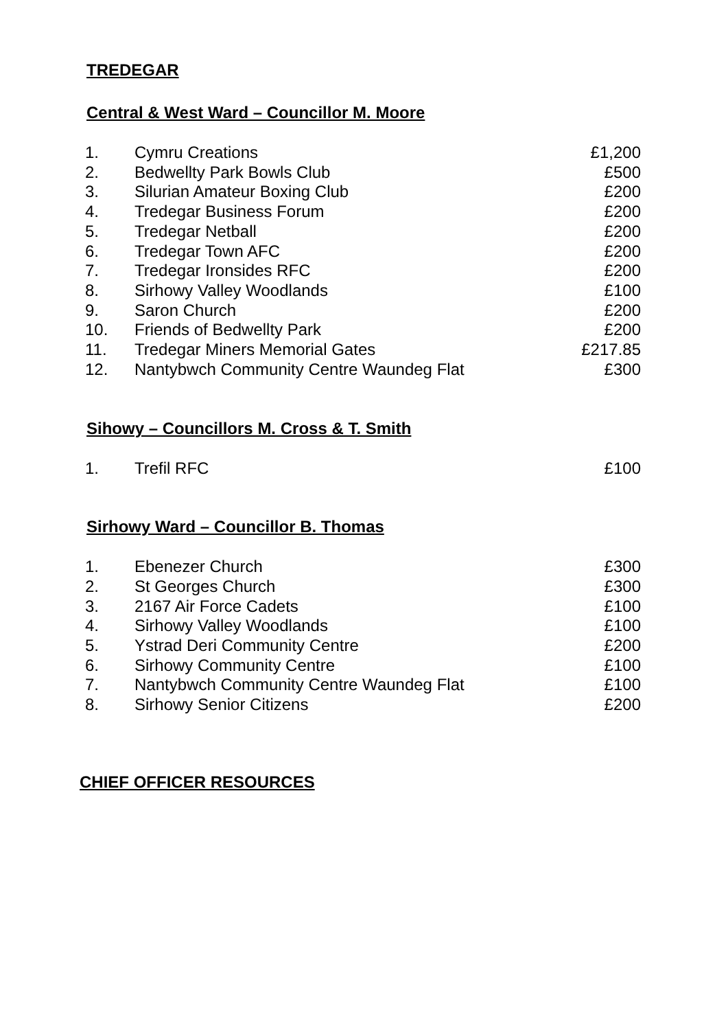TREDEGAR
Central & West Ward – Councillor M. Moore
| 1. | Cymru Creations | £1,200 |
| 2. | Bedwellty Park Bowls Club | £500 |
| 3. | Silurian Amateur Boxing Club | £200 |
| 4. | Tredegar Business Forum | £200 |
| 5. | Tredegar Netball | £200 |
| 6. | Tredegar Town AFC | £200 |
| 7. | Tredegar Ironsides RFC | £200 |
| 8. | Sirhowy Valley Woodlands | £100 |
| 9. | Saron Church | £200 |
| 10. | Friends of Bedwellty Park | £200 |
| 11. | Tredegar Miners Memorial Gates | £217.85 |
| 12. | Nantybwch Community Centre Waundeg Flat | £300 |
Sihowy – Councillors M. Cross & T. Smith
| 1. | Trefil RFC | £100 |
Sirhowy Ward – Councillor B. Thomas
| 1. | Ebenezer Church | £300 |
| 2. | St Georges Church | £300 |
| 3. | 2167 Air Force Cadets | £100 |
| 4. | Sirhowy Valley Woodlands | £100 |
| 5. | Ystrad Deri Community Centre | £200 |
| 6. | Sirhowy Community Centre | £100 |
| 7. | Nantybwch Community Centre Waundeg Flat | £100 |
| 8. | Sirhowy Senior Citizens | £200 |
CHIEF OFFICER RESOURCES